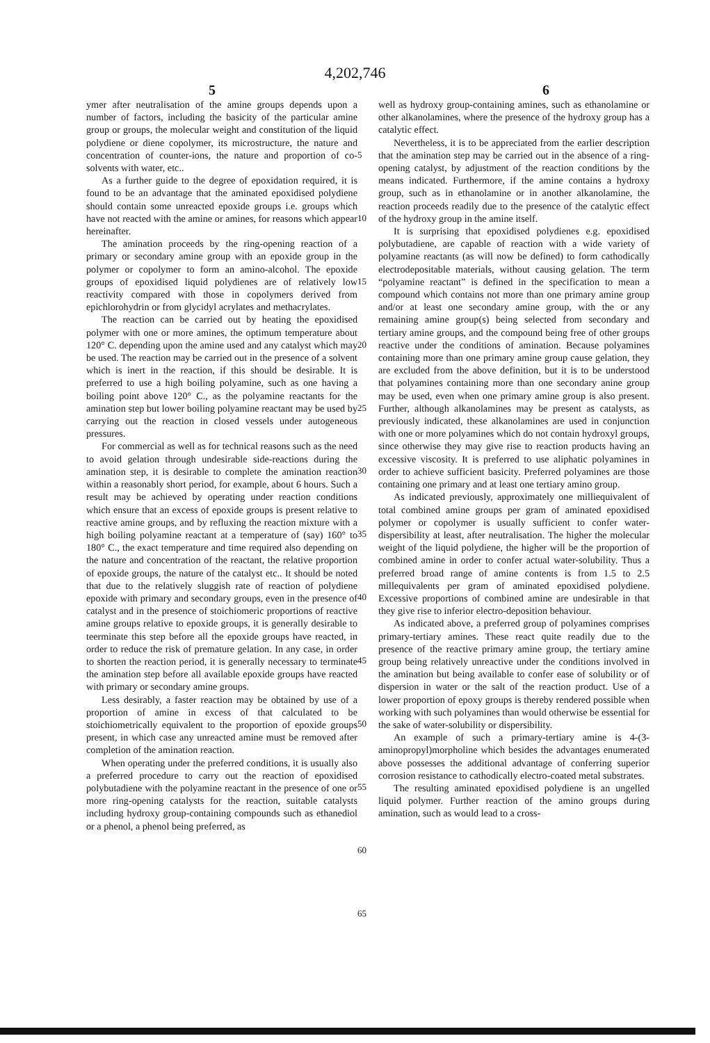4,202,746
5 6
ymer after neutralisation of the amine groups depends upon a number of factors, including the basicity of the particular amine group or groups, the molecular weight and constitution of the liquid polydiene or diene copolymer, its microstructure, the nature and concentration of counter-ions, the nature and proportion of co-solvents with water, etc..
As a further guide to the degree of epoxidation required, it is found to be an advantage that the aminated epoxidised polydiene should contain some unreacted epoxide groups i.e. groups which have not reacted with the amine or amines, for reasons which appear hereinafter.
The amination proceeds by the ring-opening reaction of a primary or secondary amine group with an epoxide group in the polymer or copolymer to form an amino-alcohol. The epoxide groups of epoxidised liquid polydienes are of relatively low reactivity compared with those in copolymers derived from epichlorohydrin or from glycidyl acrylates and methacrylates.
The reaction can be carried out by heating the epoxidised polymer with one or more amines, the optimum temperature about 120° C. depending upon the amine used and any catalyst which may be used. The reaction may be carried out in the presence of a solvent which is inert in the reaction, if this should be desirable. It is preferred to use a high boiling polyamine, such as one having a boiling point above 120° C., as the polyamine reactants for the amination step but lower boiling polyamine reactant may be used by carrying out the reaction in closed vessels under autogeneous pressures.
For commercial as well as for technical reasons such as the need to avoid gelation through undesirable side-reactions during the amination step, it is desirable to complete the amination reaction within a reasonably short period, for example, about 6 hours. Such a result may be achieved by operating under reaction conditions which ensure that an excess of epoxide groups is present relative to reactive amine groups, and by refluxing the reaction mixture with a high boiling polyamine reactant at a temperature of (say) 160° to 180° C., the exact temperature and time required also depending on the nature and concentration of the reactant, the relative proportion of epoxide groups, the nature of the catalyst etc.. It should be noted that due to the relatively sluggish rate of reaction of polydiene epoxide with primary and secondary groups, even in the presence of catalyst and in the presence of stoichiomeric proportions of reactive amine groups relative to epoxide groups, it is generally desirable to teerminate this step before all the epoxide groups have reacted, in order to reduce the risk of premature gelation. In any case, in order to shorten the reaction period, it is generally necessary to terminate the amination step before all available epoxide groups have reacted with primary or secondary amine groups.
Less desirably, a faster reaction may be obtained by use of a proportion of amine in excess of that calculated to be stoichiometrically equivalent to the proportion of epoxide groups present, in which case any unreacted amine must be removed after completion of the amination reaction.
When operating under the preferred conditions, it is usually also a preferred procedure to carry out the reaction of epoxidised polybutadiene with the polyamine reactant in the presence of one or more ring-opening catalysts for the reaction, suitable catalysts including hydroxy group-containing compounds such as ethanediol or a phenol, a phenol being preferred, as
5
10
15
20
25
30
35
40
45
50
55
60
65
well as hydroxy group-containing amines, such as ethanolamine or other alkanolamines, where the presence of the hydroxy group has a catalytic effect.
Nevertheless, it is to be appreciated from the earlier description that the amination step may be carried out in the absence of a ring-opening catalyst, by adjustment of the reaction conditions by the means indicated. Furthermore, if the amine contains a hydroxy group, such as in ethanolamine or in another alkanolamine, the reaction proceeds readily due to the presence of the catalytic effect of the hydroxy group in the amine itself.
It is surprising that epoxidised polydienes e.g. epoxidised polybutadiene, are capable of reaction with a wide variety of polyamine reactants (as will now be defined) to form cathodically electrodepositable materials, without causing gelation. The term “polyamine reactant” is defined in the specification to mean a compound which contains not more than one primary amine group and/or at least one secondary amine group, with the or any remaining amine group(s) being selected from secondary and tertiary amine groups, and the compound being free of other groups reactive under the conditions of amination. Because polyamines containing more than one primary amine group cause gelation, they are excluded from the above definition, but it is to be understood that polyamines containing more than one secondary anine group may be used, even when one primary amine group is also present. Further, although alkanolamines may be present as catalysts, as previously indicated, these alkanolamines are used in conjunction with one or more polyamines which do not contain hydroxyl groups, since otherwise they may give rise to reaction products having an excessive viscosity. It is preferred to use aliphatic polyamines in order to achieve sufficient basicity. Preferred polyamines are those containing one primary and at least one tertiary amino group.
As indicated previously, approximately one milliequivalent of total combined amine groups per gram of aminated epoxidised polymer or copolymer is usually sufficient to confer water-dispersibility at least, after neutralisation. The higher the molecular weight of the liquid polydiene, the higher will be the proportion of combined amine in order to confer actual water-solubility. Thus a preferred broad range of amine contents is from 1.5 to 2.5 millequivalents per gram of aminated epoxidised polydiene. Excessive proportions of combined amine are undesirable in that they give rise to inferior electro-deposition behaviour.
As indicated above, a preferred group of polyamines comprises primary-tertiary amines. These react quite readily due to the presence of the reactive primary amine group, the tertiary amine group being relatively unreactive under the conditions involved in the amination but being available to confer ease of solubility or of dispersion in water or the salt of the reaction product. Use of a lower proportion of epoxy groups is thereby rendered possible when working with such polyamines than would otherwise be essential for the sake of water-solubility or dispersibility.
An example of such a primary-tertiary amine is 4-(3-aminopropyl)morpholine which besides the advantages enumerated above possesses the additional advantage of conferring superior corrosion resistance to cathodically electro-coated metal substrates.
The resulting aminated epoxidised polydiene is an ungelled liquid polymer. Further reaction of the amino groups during amination, such as would lead to a cross-